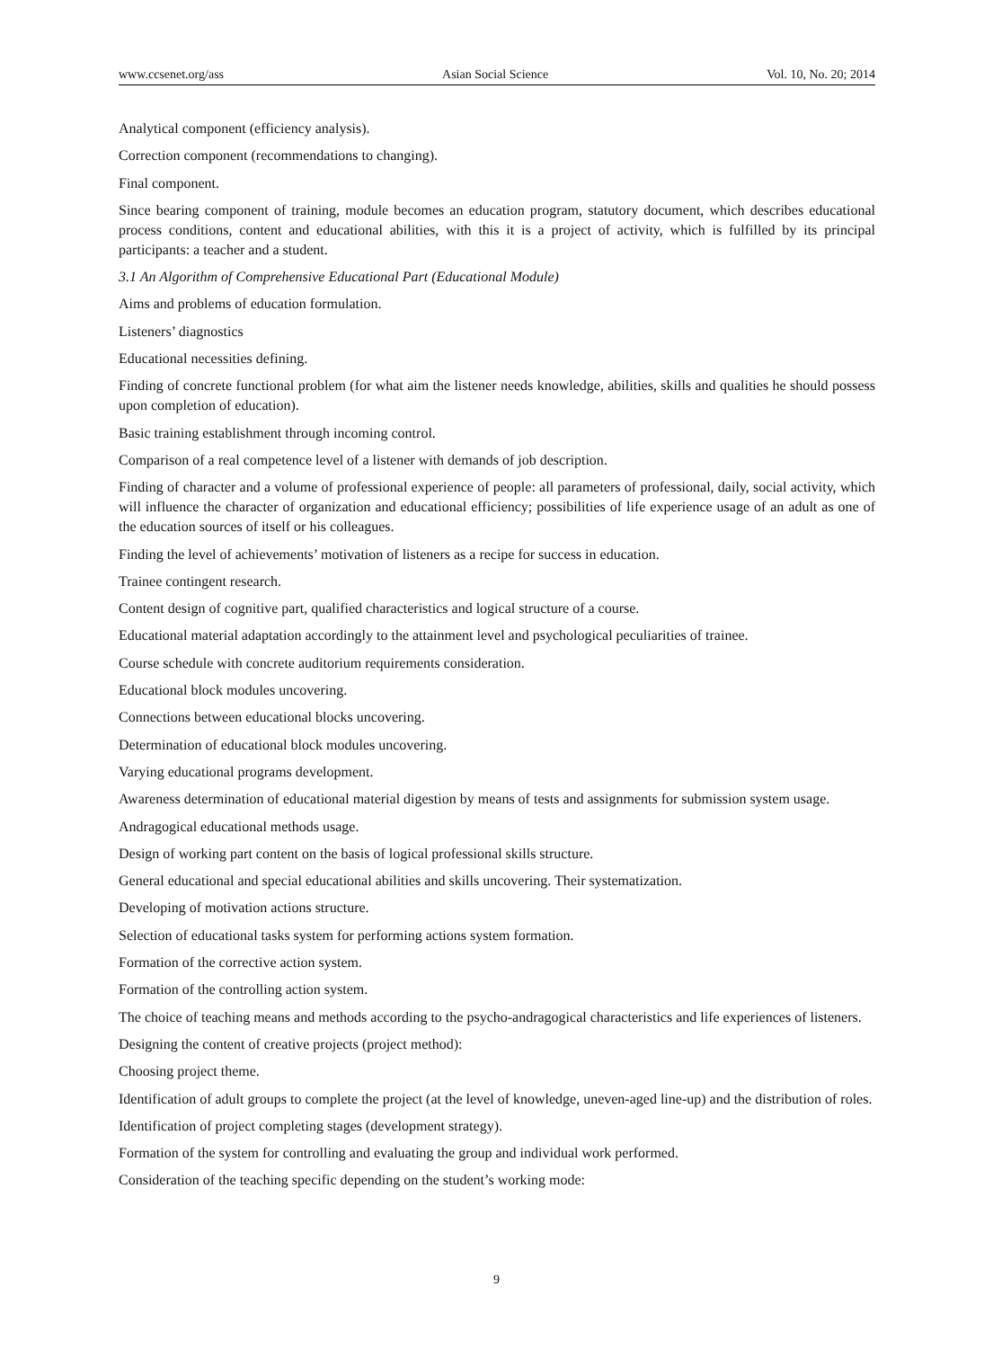www.ccsenet.org/ass Asian Social Science Vol. 10, No. 20; 2014
Analytical component (efficiency analysis).
Correction component (recommendations to changing).
Final component.
Since bearing component of training, module becomes an education program, statutory document, which describes educational process conditions, content and educational abilities, with this it is a project of activity, which is fulfilled by its principal participants: a teacher and a student.
3.1 An Algorithm of Comprehensive Educational Part (Educational Module)
Aims and problems of education formulation.
Listeners’ diagnostics
Educational necessities defining.
Finding of concrete functional problem (for what aim the listener needs knowledge, abilities, skills and qualities he should possess upon completion of education).
Basic training establishment through incoming control.
Comparison of a real competence level of a listener with demands of job description.
Finding of character and a volume of professional experience of people: all parameters of professional, daily, social activity, which will influence the character of organization and educational efficiency; possibilities of life experience usage of an adult as one of the education sources of itself or his colleagues.
Finding the level of achievements’ motivation of listeners as a recipe for success in education.
Trainee contingent research.
Content design of cognitive part, qualified characteristics and logical structure of a course.
Educational material adaptation accordingly to the attainment level and psychological peculiarities of trainee.
Course schedule with concrete auditorium requirements consideration.
Educational block modules uncovering.
Connections between educational blocks uncovering.
Determination of educational block modules uncovering.
Varying educational programs development.
Awareness determination of educational material digestion by means of tests and assignments for submission system usage.
Andragogical educational methods usage.
Design of working part content on the basis of logical professional skills structure.
General educational and special educational abilities and skills uncovering. Their systematization.
Developing of motivation actions structure.
Selection of educational tasks system for performing actions system formation.
Formation of the corrective action system.
Formation of the controlling action system.
The choice of teaching means and methods according to the psycho-andragogical characteristics and life experiences of listeners.
Designing the content of creative projects (project method):
Choosing project theme.
Identification of adult groups to complete the project (at the level of knowledge, uneven-aged line-up) and the distribution of roles.
Identification of project completing stages (development strategy).
Formation of the system for controlling and evaluating the group and individual work performed.
Consideration of the teaching specific depending on the student’s working mode:
9